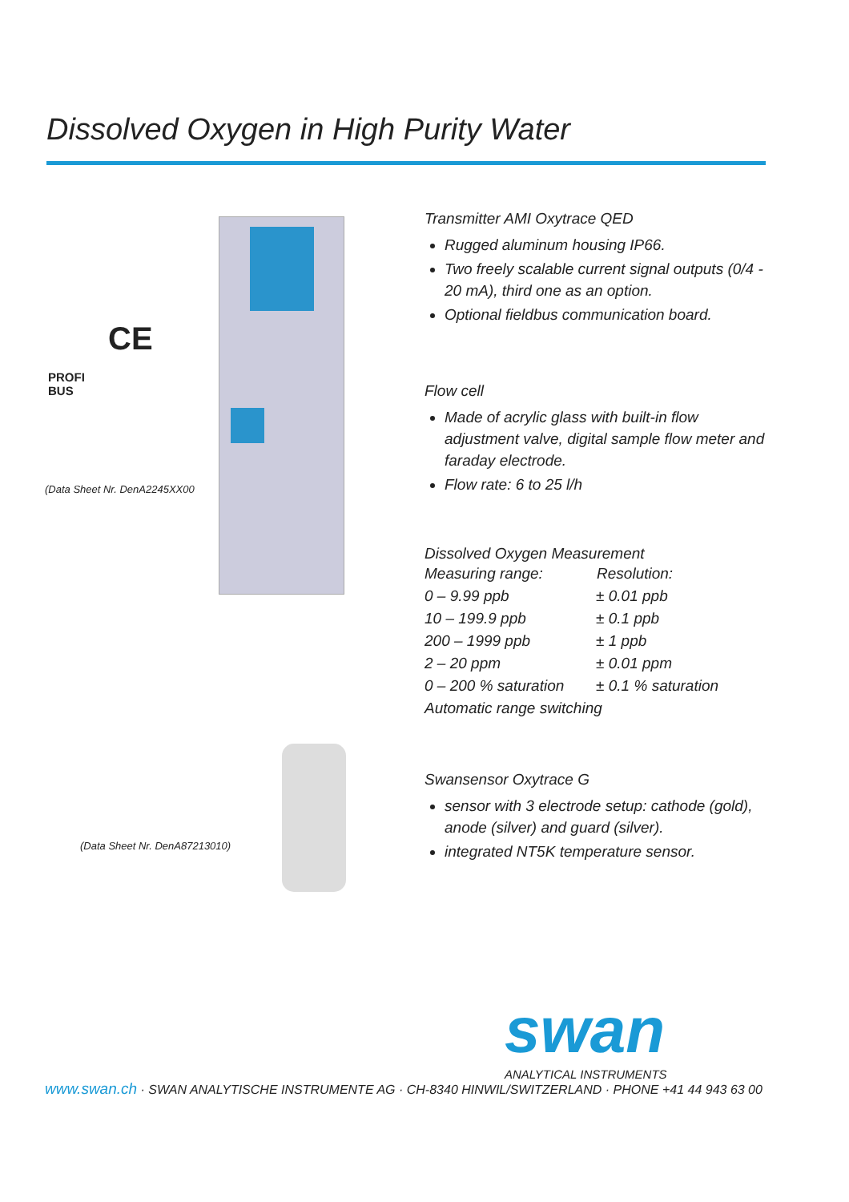Dissolved Oxygen in High Purity Water
CE
PROFI
BUS
(Data Sheet Nr. DenA2245XX00
(Data Sheet Nr. DenA87213010)
Transmitter AMI Oxytrace QED
Rugged aluminum housing IP66.
Two freely scalable current signal outputs (0/4 - 20 mA), third one as an option.
Optional fieldbus communication board.
Flow cell
Made of acrylic glass with built-in flow adjustment valve, digital sample flow meter and faraday electrode.
Flow rate: 6 to 25 l/h
Dissolved Oxygen Measurement
| Measuring range: | Resolution: |
| --- | --- |
| 0 – 9.99 ppb | ± 0.01 ppb |
| 10 – 199.9 ppb | ± 0.1 ppb |
| 200 – 1999 ppb | ± 1 ppb |
| 2 – 20 ppm | ± 0.01 ppm |
| 0 – 200 % saturation | ± 0.1 % saturation |
| Automatic range switching | |
Swansensor Oxytrace G
sensor with 3 electrode setup: cathode (gold), anode (silver) and guard (silver).
integrated NT5K temperature sensor.
swan
ANALYTICAL INSTRUMENTS
www.swan.ch · SWAN ANALYTISCHE INSTRUMENTE AG · CH-8340 HINWIL/SWITZERLAND · PHONE +41 44 943 63 00